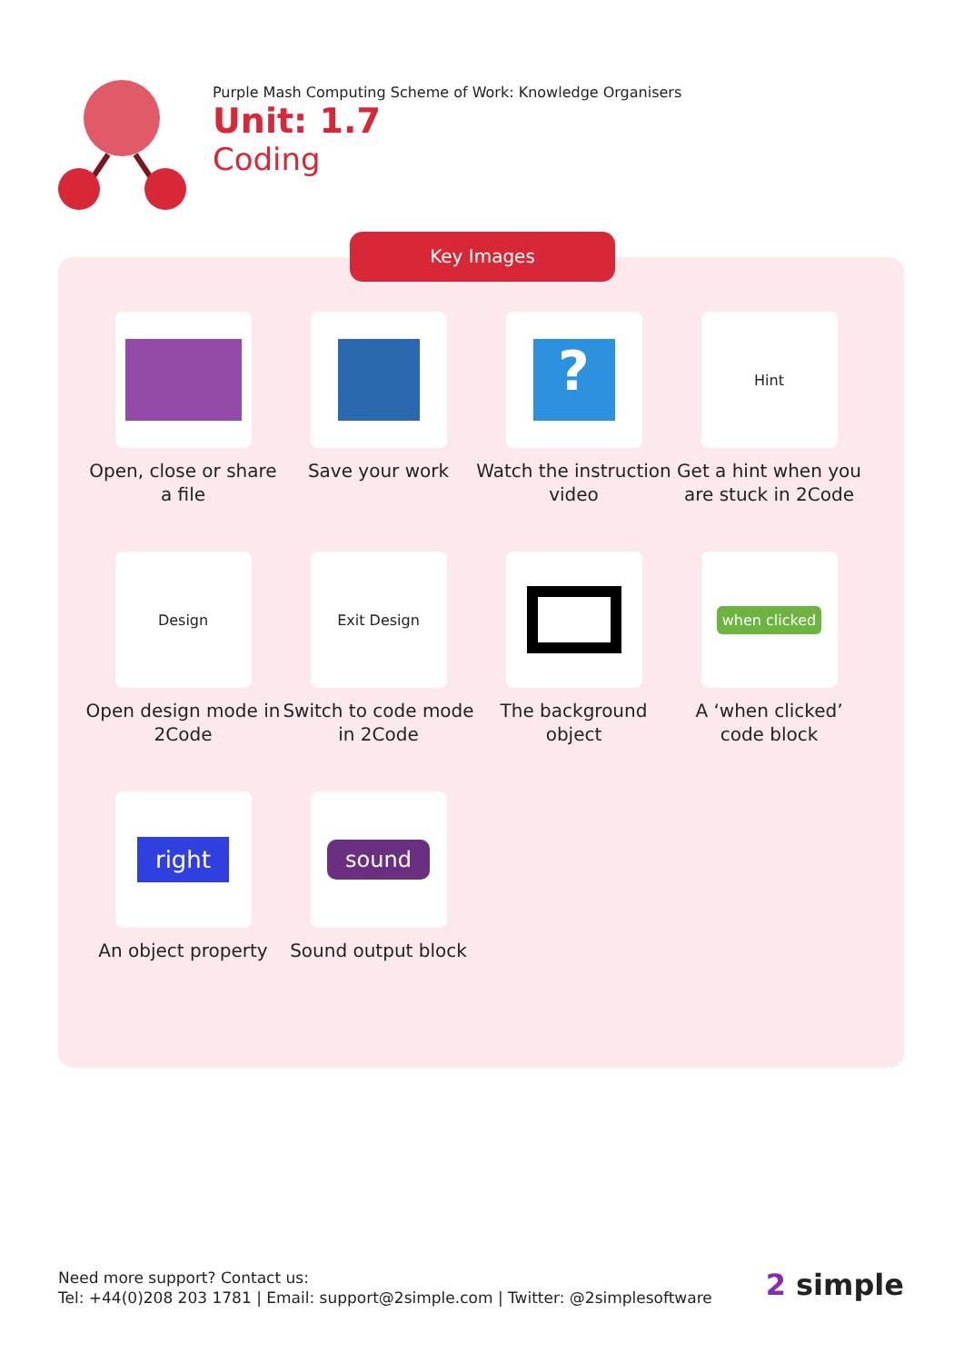Purple Mash Computing Scheme of Work: Knowledge Organisers
Unit: 1.7
Coding
Open, close or share a file
Save your work
?
Watch the instruction video
Hint
Get a hint when you are stuck in 2Code
Design
Open design mode in 2Code
Exit Design
Switch to code mode in 2Code
The background object
when clicked
A ‘when clicked’ code block
right
An object property
sound
Sound output block
Key Images
Need more support? Contact us:
Tel: +44(0)208 203 1781 | Email: support@2simple.com | Twitter: @2simplesoftware
2 simple